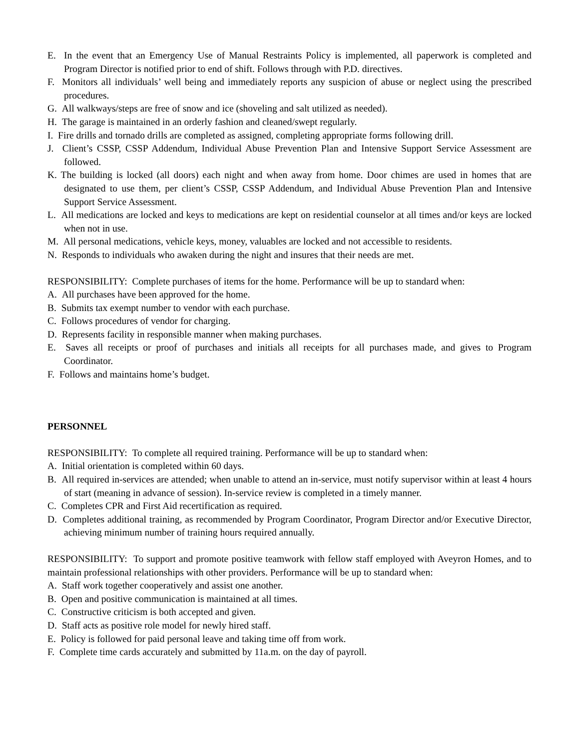E. In the event that an Emergency Use of Manual Restraints Policy is implemented, all paperwork is completed and Program Director is notified prior to end of shift. Follows through with P.D. directives.
F. Monitors all individuals’ well being and immediately reports any suspicion of abuse or neglect using the prescribed procedures.
G. All walkways/steps are free of snow and ice (shoveling and salt utilized as needed).
H. The garage is maintained in an orderly fashion and cleaned/swept regularly.
I. Fire drills and tornado drills are completed as assigned, completing appropriate forms following drill.
J. Client’s CSSP, CSSP Addendum, Individual Abuse Prevention Plan and Intensive Support Service Assessment are followed.
K. The building is locked (all doors) each night and when away from home. Door chimes are used in homes that are designated to use them, per client’s CSSP, CSSP Addendum, and Individual Abuse Prevention Plan and Intensive Support Service Assessment.
L. All medications are locked and keys to medications are kept on residential counselor at all times and/or keys are locked when not in use.
M. All personal medications, vehicle keys, money, valuables are locked and not accessible to residents.
N. Responds to individuals who awaken during the night and insures that their needs are met.
RESPONSIBILITY: Complete purchases of items for the home. Performance will be up to standard when:
A. All purchases have been approved for the home.
B. Submits tax exempt number to vendor with each purchase.
C. Follows procedures of vendor for charging.
D. Represents facility in responsible manner when making purchases.
E. Saves all receipts or proof of purchases and initials all receipts for all purchases made, and gives to Program Coordinator.
F. Follows and maintains home’s budget.
PERSONNEL
RESPONSIBILITY: To complete all required training. Performance will be up to standard when:
A. Initial orientation is completed within 60 days.
B. All required in-services are attended; when unable to attend an in-service, must notify supervisor within at least 4 hours of start (meaning in advance of session). In-service review is completed in a timely manner.
C. Completes CPR and First Aid recertification as required.
D. Completes additional training, as recommended by Program Coordinator, Program Director and/or Executive Director, achieving minimum number of training hours required annually.
RESPONSIBILITY: To support and promote positive teamwork with fellow staff employed with Aveyron Homes, and to maintain professional relationships with other providers. Performance will be up to standard when:
A. Staff work together cooperatively and assist one another.
B. Open and positive communication is maintained at all times.
C. Constructive criticism is both accepted and given.
D. Staff acts as positive role model for newly hired staff.
E. Policy is followed for paid personal leave and taking time off from work.
F. Complete time cards accurately and submitted by 11a.m. on the day of payroll.